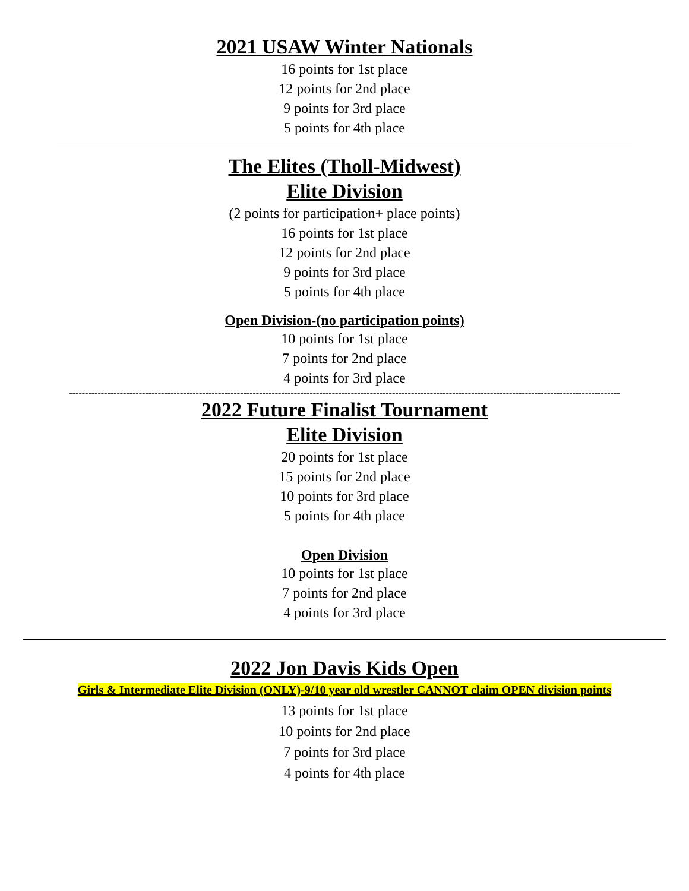2021 USAW Winter Nationals
16 points for 1st place
12 points for 2nd place
9 points for 3rd place
5 points for 4th place
The Elites (Tholl-Midwest)
Elite Division
(2 points for participation+ place points)
16 points for 1st place
12 points for 2nd place
9 points for 3rd place
5 points for 4th place
Open Division-(no participation points)
10 points for 1st place
7 points for 2nd place
4 points for 3rd place
------------------------------------------------------------------------------------------------------------------------------------------------------------------------------
2022 Future Finalist Tournament
Elite Division
20 points for 1st place
15 points for 2nd place
10 points for 3rd place
5 points for 4th place
Open Division
10 points for 1st place
7 points for 2nd place
4 points for 3rd place
2022 Jon Davis Kids Open
Girls & Intermediate Elite Division (ONLY)-9/10 year old wrestler CANNOT claim OPEN division points
13 points for 1st place
10 points for 2nd place
7 points for 3rd place
4 points for 4th place